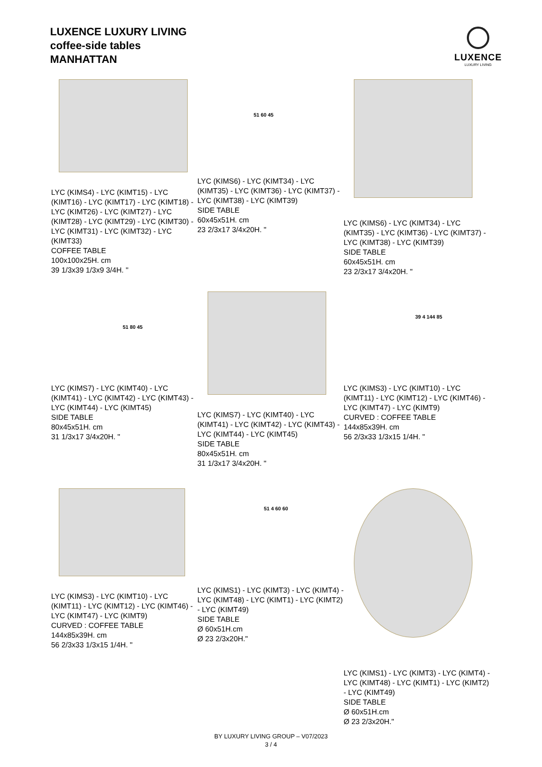LUXENCE LUXURY LIVING
coffee-side tables
MANHATTAN
LUXENCE
LUXURY LIVING
LYC (KIMS4) - LYC (KIMT15) - LYC (KIMT16) - LYC (KIMT17) - LYC (KIMT18) - LYC (KIMT26) - LYC (KIMT27) - LYC (KIMT28) - LYC (KIMT29) - LYC (KIMT30) - LYC (KIMT31) - LYC (KIMT32) - LYC (KIMT33)
COFFEE TABLE
100x100x25H. cm
39 1/3x39 1/3x9 3/4H. "
51 60 45
LYC (KIMS6) - LYC (KIMT34) - LYC (KIMT35) - LYC (KIMT36) - LYC (KIMT37) - LYC (KIMT38) - LYC (KIMT39)
SIDE TABLE
60x45x51H. cm
23 2/3x17 3/4x20H. "
LYC (KIMS6) - LYC (KIMT34) - LYC (KIMT35) - LYC (KIMT36) - LYC (KIMT37) - LYC (KIMT38) - LYC (KIMT39)
SIDE TABLE
60x45x51H. cm
23 2/3x17 3/4x20H. "
51 80 45
LYC (KIMS7) - LYC (KIMT40) - LYC (KIMT41) - LYC (KIMT42) - LYC (KIMT43) - LYC (KIMT44) - LYC (KIMT45)
SIDE TABLE
80x45x51H. cm
31 1/3x17 3/4x20H. "
LYC (KIMS7) - LYC (KIMT40) - LYC (KIMT41) - LYC (KIMT42) - LYC (KIMT43) - LYC (KIMT44) - LYC (KIMT45)
SIDE TABLE
80x45x51H. cm
31 1/3x17 3/4x20H. "
39 4 144 85
LYC (KIMS3) - LYC (KIMT10) - LYC (KIMT11) - LYC (KIMT12) - LYC (KIMT46) - LYC (KIMT47) - LYC (KIMT9)
CURVED : COFFEE TABLE
144x85x39H. cm
56 2/3x33 1/3x15 1/4H. "
LYC (KIMS3) - LYC (KIMT10) - LYC (KIMT11) - LYC (KIMT12) - LYC (KIMT46) - LYC (KIMT47) - LYC (KIMT9)
CURVED : COFFEE TABLE
144x85x39H. cm
56 2/3x33 1/3x15 1/4H. "
51 4 60 60
LYC (KIMS1) - LYC (KIMT3) - LYC (KIMT4) - LYC (KIMT48) - LYC (KIMT1) - LYC (KIMT2) - LYC (KIMT49)
SIDE TABLE
Ø 60x51H.cm
Ø 23 2/3x20H."
LYC (KIMS1) - LYC (KIMT3) - LYC (KIMT4) - LYC (KIMT48) - LYC (KIMT1) - LYC (KIMT2) - LYC (KIMT49)
SIDE TABLE
Ø 60x51H.cm
Ø 23 2/3x20H."
BY LUXURY LIVING GROUP – V07/2023
3 / 4